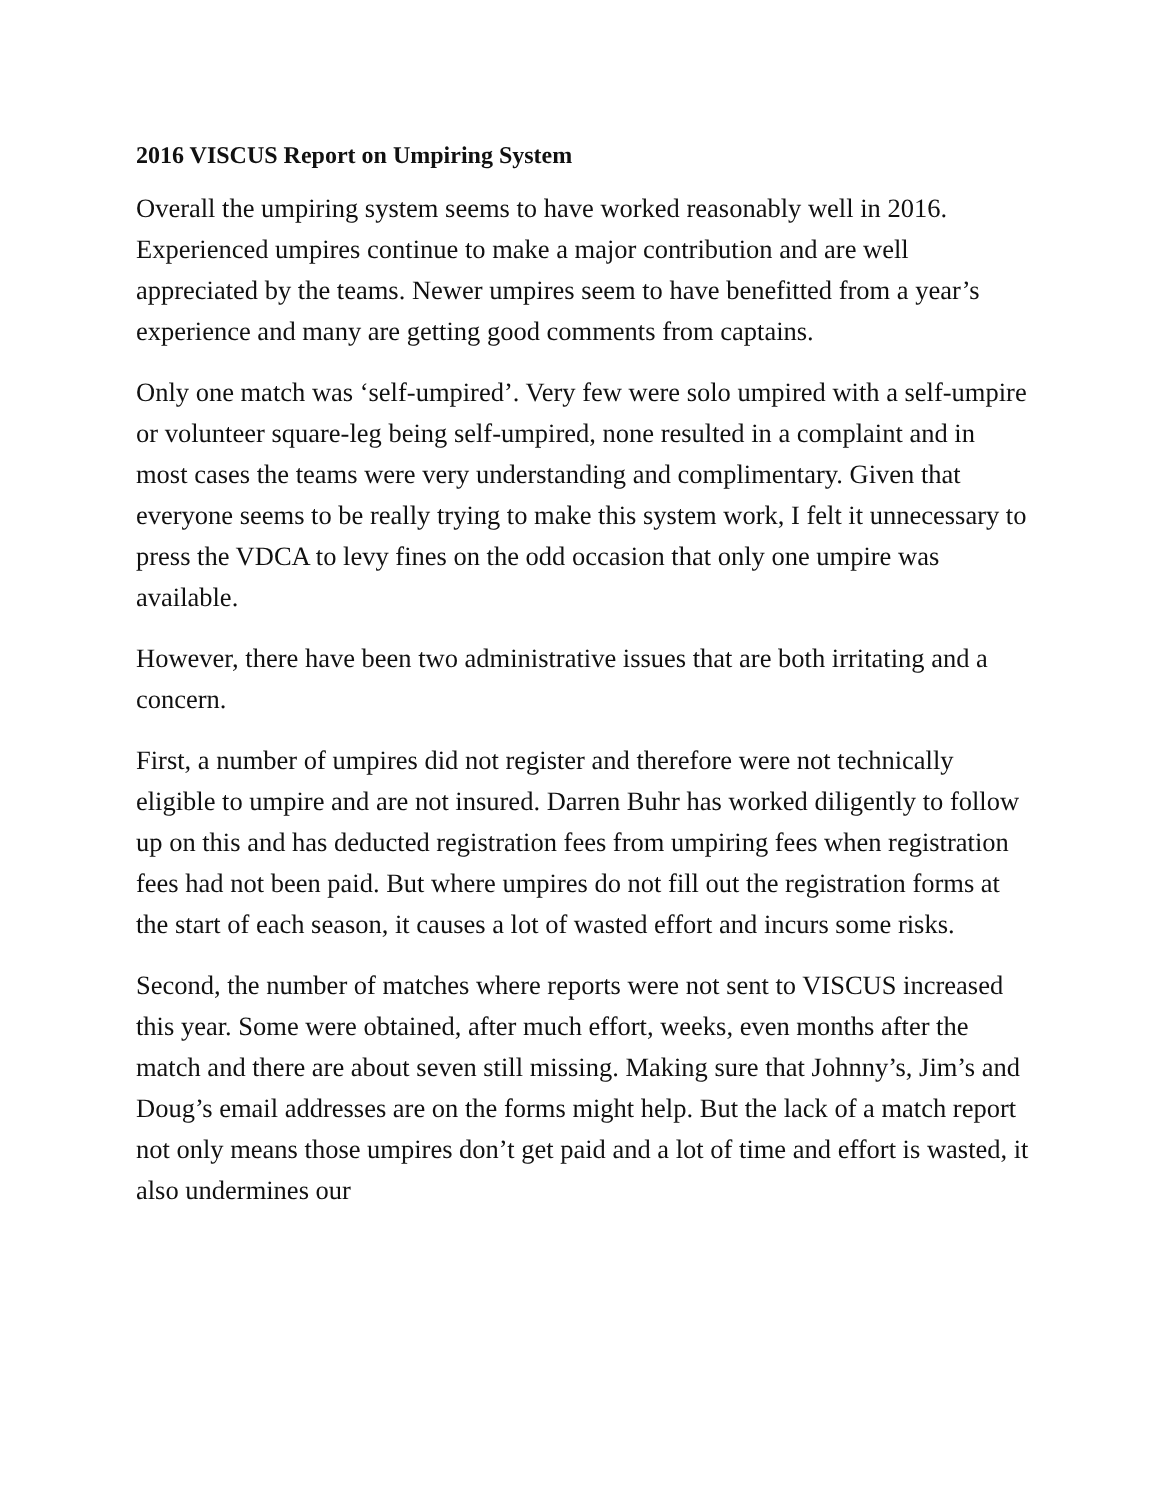2016 VISCUS Report on Umpiring System
Overall the umpiring system seems to have worked reasonably well in 2016. Experienced umpires continue to make a major contribution and are well appreciated by the teams. Newer umpires seem to have benefitted from a year’s experience and many are getting good comments from captains.
Only one match was ‘self-umpired’. Very few were solo umpired with a self-umpire or volunteer square-leg being self-umpired, none resulted in a complaint and in most cases the teams were very understanding and complimentary. Given that everyone seems to be really trying to make this system work, I felt it unnecessary to press the VDCA to levy fines on the odd occasion that only one umpire was available.
However, there have been two administrative issues that are both irritating and a concern.
First, a number of umpires did not register and therefore were not technically eligible to umpire and are not insured. Darren Buhr has worked diligently to follow up on this and has deducted registration fees from umpiring fees when registration fees had not been paid. But where umpires do not fill out the registration forms at the start of each season, it causes a lot of wasted effort and incurs some risks.
Second, the number of matches where reports were not sent to VISCUS increased this year. Some were obtained, after much effort, weeks, even months after the match and there are about seven still missing. Making sure that Johnny’s, Jim’s and Doug’s email addresses are on the forms might help. But the lack of a match report not only means those umpires don’t get paid and a lot of time and effort is wasted, it also undermines our